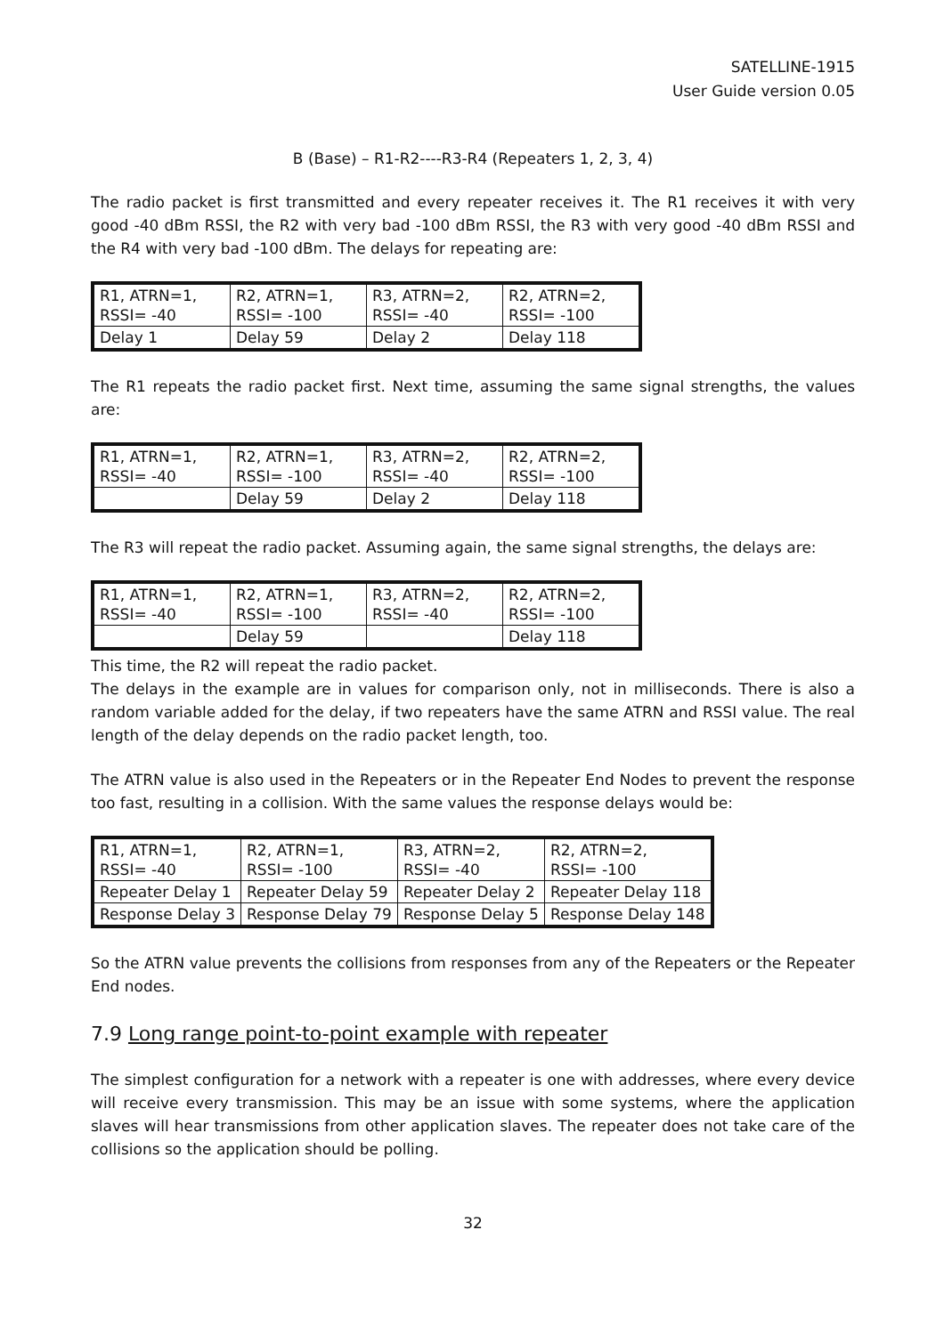SATELLINE-1915
User Guide version 0.05
B (Base) – R1-R2----R3-R4 (Repeaters 1, 2, 3, 4)
The radio packet is first transmitted and every repeater receives it. The R1 receives it with very good -40 dBm RSSI, the R2 with very bad -100 dBm RSSI, the R3 with very good -40 dBm RSSI and the R4 with very bad -100 dBm. The delays for repeating are:
| R1, ATRN=1, RSSI= -40 | R2, ATRN=1, RSSI= -100 | R3, ATRN=2, RSSI= -40 | R2, ATRN=2, RSSI= -100 |
| Delay 1 | Delay 59 | Delay 2 | Delay 118 |
The R1 repeats the radio packet first. Next time, assuming the same signal strengths, the values are:
| R1, ATRN=1, RSSI= -40 | R2, ATRN=1, RSSI= -100 | R3, ATRN=2, RSSI= -40 | R2, ATRN=2, RSSI= -100 |
| | Delay 59 | Delay 2 | Delay 118 |
The R3 will repeat the radio packet. Assuming again, the same signal strengths, the delays are:
| R1, ATRN=1, RSSI= -40 | R2, ATRN=1, RSSI= -100 | R3, ATRN=2, RSSI= -40 | R2, ATRN=2, RSSI= -100 |
| | Delay 59 | | Delay 118 |
This time, the R2 will repeat the radio packet.
The delays in the example are in values for comparison only, not in milliseconds. There is also a random variable added for the delay, if two repeaters have the same ATRN and RSSI value. The real length of the delay depends on the radio packet length, too.
The ATRN value is also used in the Repeaters or in the Repeater End Nodes to prevent the response too fast, resulting in a collision. With the same values the response delays would be:
| R1, ATRN=1, RSSI= -40 | R2, ATRN=1, RSSI= -100 | R3, ATRN=2, RSSI= -40 | R2, ATRN=2, RSSI= -100 |
| Repeater Delay 1 | Repeater Delay 59 | Repeater Delay 2 | Repeater Delay 118 |
| Response Delay 3 | Response Delay 79 | Response Delay 5 | Response Delay 148 |
So the ATRN value prevents the collisions from responses from any of the Repeaters or the Repeater End nodes.
7.9 Long range point-to-point example with repeater
The simplest configuration for a network with a repeater is one with addresses, where every device will receive every transmission. This may be an issue with some systems, where the application slaves will hear transmissions from other application slaves. The repeater does not take care of the collisions so the application should be polling.
32